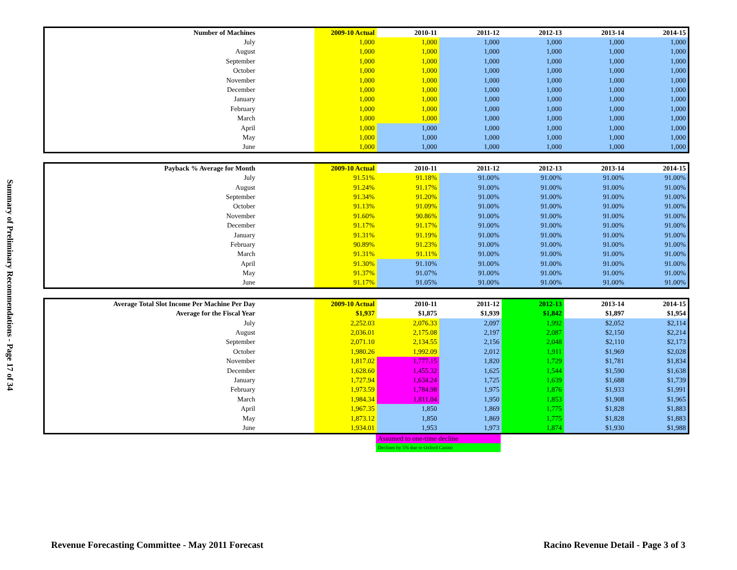Summary of Preliminary Recommendations - Page 17 of 34
| Number of Machines | | 2009-10 Actual | 2010-11 | 2011-12 | 2012-13 | 2013-14 | 2014-15 |
| --- | --- | --- | --- | --- | --- | --- | --- |
| July | | 1,000 | 1,000 | 1,000 | 1,000 | 1,000 | 1,000 |
| August | | 1,000 | 1,000 | 1,000 | 1,000 | 1,000 | 1,000 |
| September | | 1,000 | 1,000 | 1,000 | 1,000 | 1,000 | 1,000 |
| October | | 1,000 | 1,000 | 1,000 | 1,000 | 1,000 | 1,000 |
| November | | 1,000 | 1,000 | 1,000 | 1,000 | 1,000 | 1,000 |
| December | | 1,000 | 1,000 | 1,000 | 1,000 | 1,000 | 1,000 |
| January | | 1,000 | 1,000 | 1,000 | 1,000 | 1,000 | 1,000 |
| February | | 1,000 | 1,000 | 1,000 | 1,000 | 1,000 | 1,000 |
| March | | 1,000 | 1,000 | 1,000 | 1,000 | 1,000 | 1,000 |
| April | | 1,000 | 1,000 | 1,000 | 1,000 | 1,000 | 1,000 |
| May | | 1,000 | 1,000 | 1,000 | 1,000 | 1,000 | 1,000 |
| June | | 1,000 | 1,000 | 1,000 | 1,000 | 1,000 | 1,000 |
| Payback % Average for Month | | 2009-10 Actual | 2010-11 | 2011-12 | 2012-13 | 2013-14 | 2014-15 |
| --- | --- | --- | --- | --- | --- | --- | --- |
| July | | 91.51% | 91.18% | 91.00% | 91.00% | 91.00% | 91.00% |
| August | | 91.24% | 91.17% | 91.00% | 91.00% | 91.00% | 91.00% |
| September | | 91.34% | 91.20% | 91.00% | 91.00% | 91.00% | 91.00% |
| October | | 91.13% | 91.09% | 91.00% | 91.00% | 91.00% | 91.00% |
| November | | 91.60% | 90.86% | 91.00% | 91.00% | 91.00% | 91.00% |
| December | | 91.17% | 91.17% | 91.00% | 91.00% | 91.00% | 91.00% |
| January | | 91.31% | 91.19% | 91.00% | 91.00% | 91.00% | 91.00% |
| February | | 90.89% | 91.23% | 91.00% | 91.00% | 91.00% | 91.00% |
| March | | 91.31% | 91.11% | 91.00% | 91.00% | 91.00% | 91.00% |
| April | | 91.30% | 91.10% | 91.00% | 91.00% | 91.00% | 91.00% |
| May | | 91.37% | 91.07% | 91.00% | 91.00% | 91.00% | 91.00% |
| June | | 91.17% | 91.05% | 91.00% | 91.00% | 91.00% | 91.00% |
| Average Total Slot Income Per Machine Per Day | | 2009-10 Actual | 2010-11 | 2011-12 | 2012-13 | 2013-14 | 2014-15 |
| --- | --- | --- | --- | --- | --- | --- | --- |
| Average for the Fiscal Year | | $1,937 | $1,875 | $1,939 | $1,842 | $1,897 | $1,954 |
| July | | 2,252.03 | 2,076.33 | 2,097 | 1,992 | $2,052 | $2,114 |
| August | | 2,036.01 | 2,175.08 | 2,197 | 2,087 | $2,150 | $2,214 |
| September | | 2,071.10 | 2,134.55 | 2,156 | 2,048 | $2,110 | $2,173 |
| October | | 1,980.26 | 1,992.09 | 2,012 | 1,911 | $1,969 | $2,028 |
| November | | 1,817.02 | 1,777.15 | 1,820 | 1,729 | $1,781 | $1,834 |
| December | | 1,628.60 | 1,455.32 | 1,625 | 1,544 | $1,590 | $1,638 |
| January | | 1,727.94 | 1,634.24 | 1,725 | 1,639 | $1,688 | $1,739 |
| February | | 1,973.59 | 1,784.98 | 1,975 | 1,876 | $1,933 | $1,991 |
| March | | 1,984.34 | 1,811.04 | 1,950 | 1,853 | $1,908 | $1,965 |
| April | | 1,967.35 | 1,850 | 1,869 | 1,775 | $1,828 | $1,883 |
| May | | 1,873.12 | 1,850 | 1,869 | 1,775 | $1,828 | $1,883 |
| June | | 1,934.01 | 1,953 | 1,973 | 1,874 | $1,930 | $1,988 |
| | | | Assumed to one-time decline | | | |
| | | | Declines by 5% due to Oxford Casino | | | |
Revenue Forecasting Committee - May 2011 Forecast
Racino Revenue Detail - Page 3 of 3